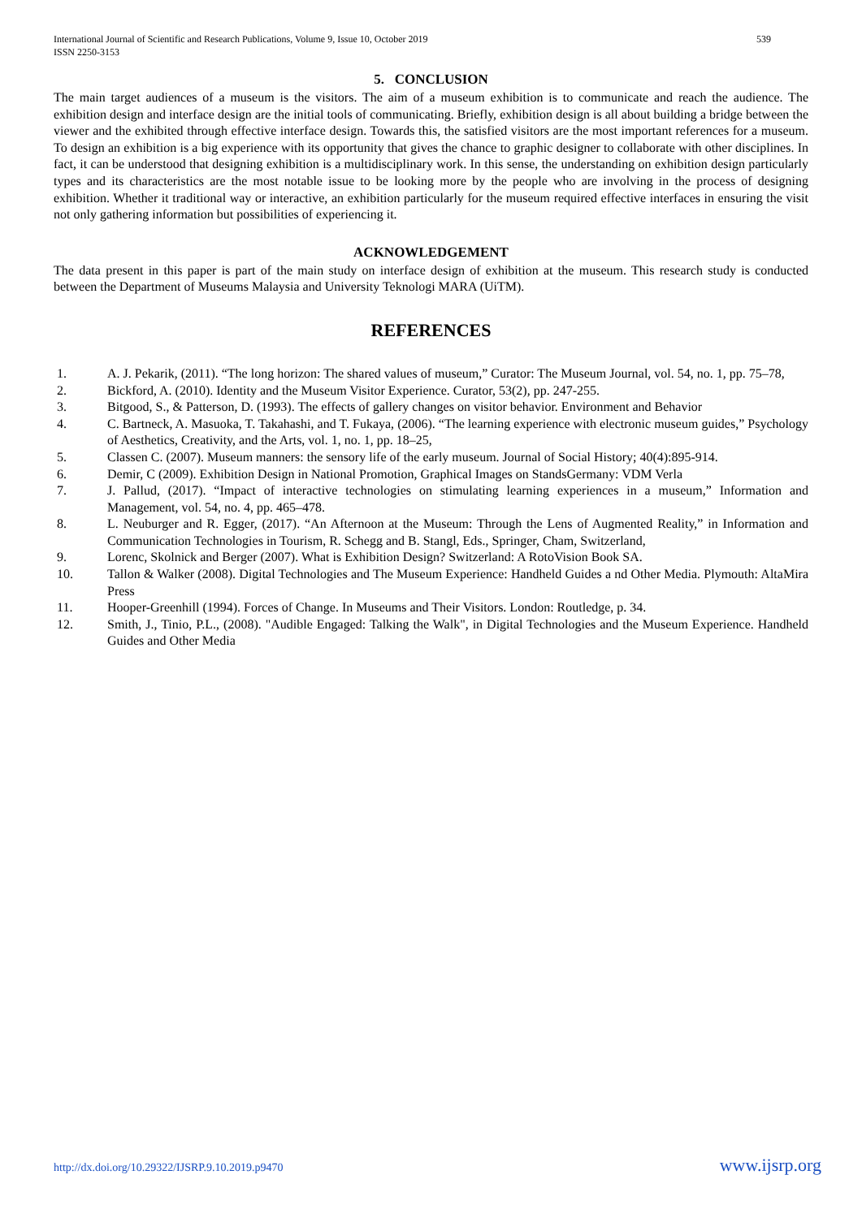International Journal of Scientific and Research Publications, Volume 9, Issue 10, October 2019
ISSN 2250-3153 539
5. CONCLUSION
The main target audiences of a museum is the visitors. The aim of a museum exhibition is to communicate and reach the audience. The exhibition design and interface design are the initial tools of communicating. Briefly, exhibition design is all about building a bridge between the viewer and the exhibited through effective interface design. Towards this, the satisfied visitors are the most important references for a museum. To design an exhibition is a big experience with its opportunity that gives the chance to graphic designer to collaborate with other disciplines. In fact, it can be understood that designing exhibition is a multidisciplinary work. In this sense, the understanding on exhibition design particularly types and its characteristics are the most notable issue to be looking more by the people who are involving in the process of designing exhibition. Whether it traditional way or interactive, an exhibition particularly for the museum required effective interfaces in ensuring the visit not only gathering information but possibilities of experiencing it.
ACKNOWLEDGEMENT
The data present in this paper is part of the main study on interface design of exhibition at the museum. This research study is conducted between the Department of Museums Malaysia and University Teknologi MARA (UiTM).
REFERENCES
1. A. J. Pekarik, (2011). “The long horizon: The shared values of museum,” Curator: The Museum Journal, vol. 54, no. 1, pp. 75–78,
2. Bickford, A. (2010). Identity and the Museum Visitor Experience. Curator, 53(2), pp. 247-255.
3. Bitgood, S., & Patterson, D. (1993). The effects of gallery changes on visitor behavior. Environment and Behavior
4. C. Bartneck, A. Masuoka, T. Takahashi, and T. Fukaya, (2006). “The learning experience with electronic museum guides,” Psychology of Aesthetics, Creativity, and the Arts, vol. 1, no. 1, pp. 18–25,
5. Classen C. (2007). Museum manners: the sensory life of the early museum. Journal of Social History; 40(4):895-914.
6. Demir, C (2009). Exhibition Design in National Promotion, Graphical Images on StandsGermany: VDM Verla
7. J. Pallud, (2017). “Impact of interactive technologies on stimulating learning experiences in a museum,” Information and Management, vol. 54, no. 4, pp. 465–478.
8. L. Neuburger and R. Egger, (2017). “An Afternoon at the Museum: Through the Lens of Augmented Reality,” in Information and Communication Technologies in Tourism, R. Schegg and B. Stangl, Eds., Springer, Cham, Switzerland,
9. Lorenc, Skolnick and Berger (2007). What is Exhibition Design? Switzerland: A RotoVision Book SA.
10. Tallon & Walker (2008). Digital Technologies and The Museum Experience: Handheld Guides a nd Other Media. Plymouth: AltaMira Press
11. Hooper-Greenhill (1994). Forces of Change. In Museums and Their Visitors. London: Routledge, p. 34.
12. Smith, J., Tinio, P.L., (2008). "Audible Engaged: Talking the Walk", in Digital Technologies and the Museum Experience. Handheld Guides and Other Media
http://dx.doi.org/10.29322/IJSRP.9.10.2019.p9470 www.ijsrp.org